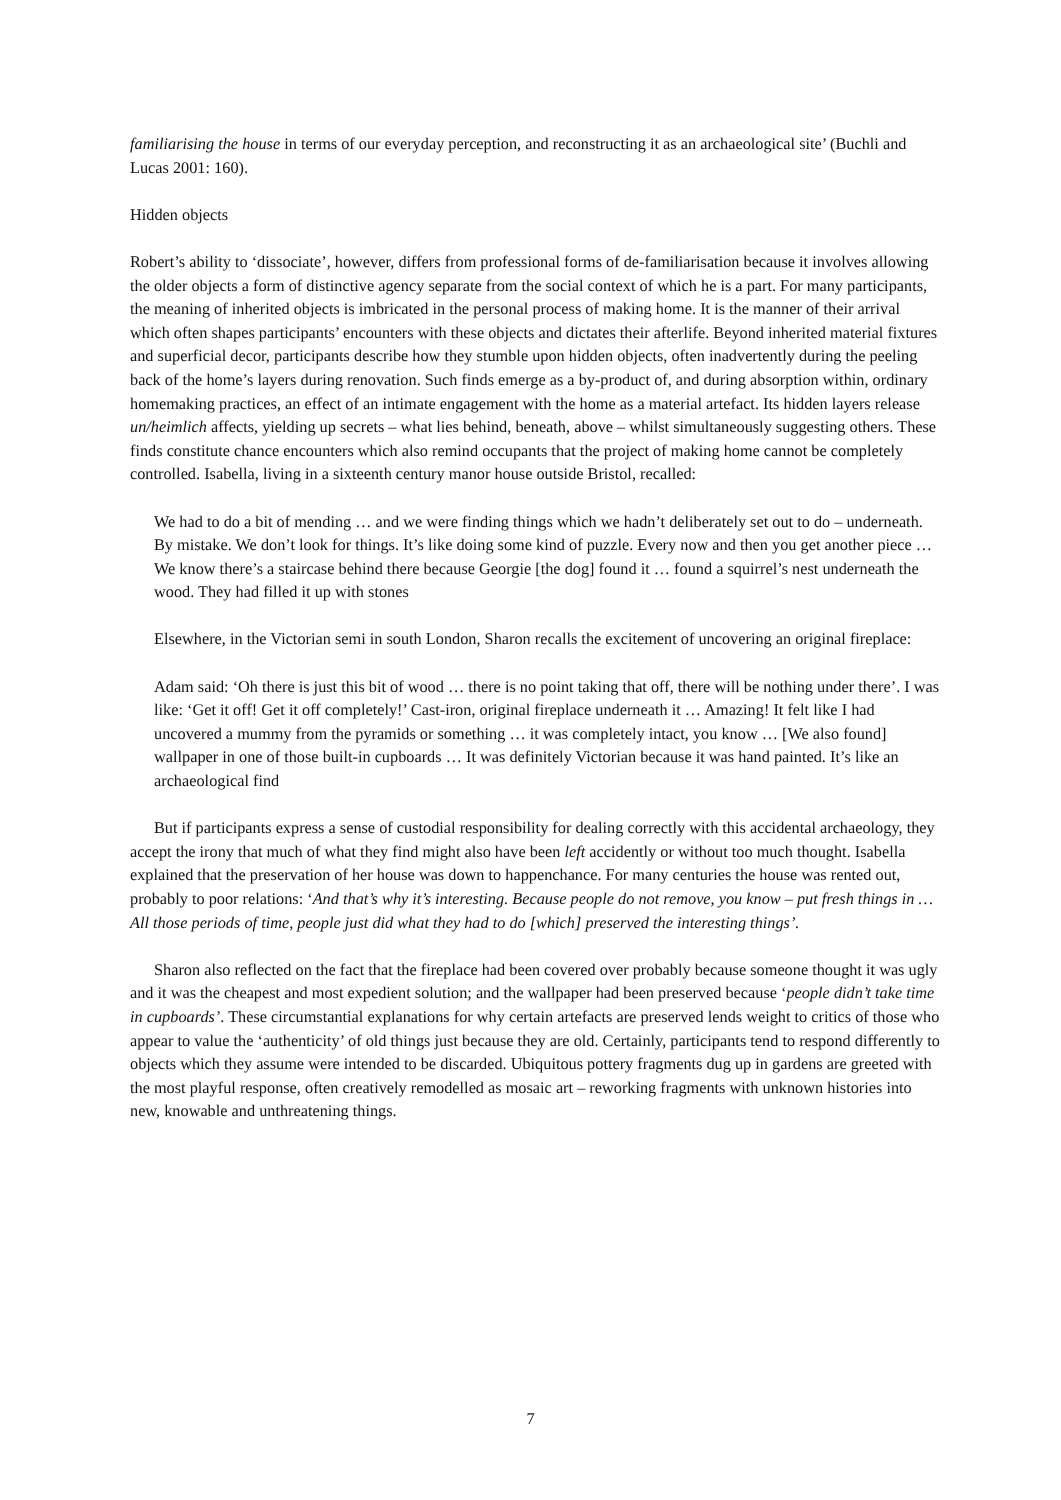familiarising the house in terms of our everyday perception, and reconstructing it as an archaeological site’ (Buchli and Lucas 2001: 160).
Hidden objects
Robert’s ability to ‘dissociate’, however, differs from professional forms of de-familiarisation because it involves allowing the older objects a form of distinctive agency separate from the social context of which he is a part. For many participants, the meaning of inherited objects is imbricated in the personal process of making home. It is the manner of their arrival which often shapes participants’ encounters with these objects and dictates their afterlife. Beyond inherited material fixtures and superficial decor, participants describe how they stumble upon hidden objects, often inadvertently during the peeling back of the home’s layers during renovation. Such finds emerge as a by-product of, and during absorption within, ordinary homemaking practices, an effect of an intimate engagement with the home as a material artefact. Its hidden layers release un/heimlich affects, yielding up secrets – what lies behind, beneath, above – whilst simultaneously suggesting others. These finds constitute chance encounters which also remind occupants that the project of making home cannot be completely controlled. Isabella, living in a sixteenth century manor house outside Bristol, recalled:
We had to do a bit of mending … and we were finding things which we hadn’t deliberately set out to do – underneath. By mistake. We don’t look for things. It’s like doing some kind of puzzle. Every now and then you get another piece … We know there’s a staircase behind there because Georgie [the dog] found it … found a squirrel’s nest underneath the wood. They had filled it up with stones
Elsewhere, in the Victorian semi in south London, Sharon recalls the excitement of uncovering an original fireplace:
Adam said: ‘Oh there is just this bit of wood … there is no point taking that off, there will be nothing under there’. I was like: ‘Get it off! Get it off completely!’ Cast-iron, original fireplace underneath it … Amazing! It felt like I had uncovered a mummy from the pyramids or something … it was completely intact, you know … [We also found] wallpaper in one of those built-in cupboards … It was definitely Victorian because it was hand painted. It’s like an archaeological find
But if participants express a sense of custodial responsibility for dealing correctly with this accidental archaeology, they accept the irony that much of what they find might also have been left accidently or without too much thought. Isabella explained that the preservation of her house was down to happenchance. For many centuries the house was rented out, probably to poor relations: ‘And that’s why it’s interesting. Because people do not remove, you know – put fresh things in … All those periods of time, people just did what they had to do [which] preserved the interesting things’.
Sharon also reflected on the fact that the fireplace had been covered over probably because someone thought it was ugly and it was the cheapest and most expedient solution; and the wallpaper had been preserved because ‘people didn’t take time in cupboards’. These circumstantial explanations for why certain artefacts are preserved lends weight to critics of those who appear to value the ‘authenticity’ of old things just because they are old. Certainly, participants tend to respond differently to objects which they assume were intended to be discarded. Ubiquitous pottery fragments dug up in gardens are greeted with the most playful response, often creatively remodelled as mosaic art – reworking fragments with unknown histories into new, knowable and unthreatening things.
7